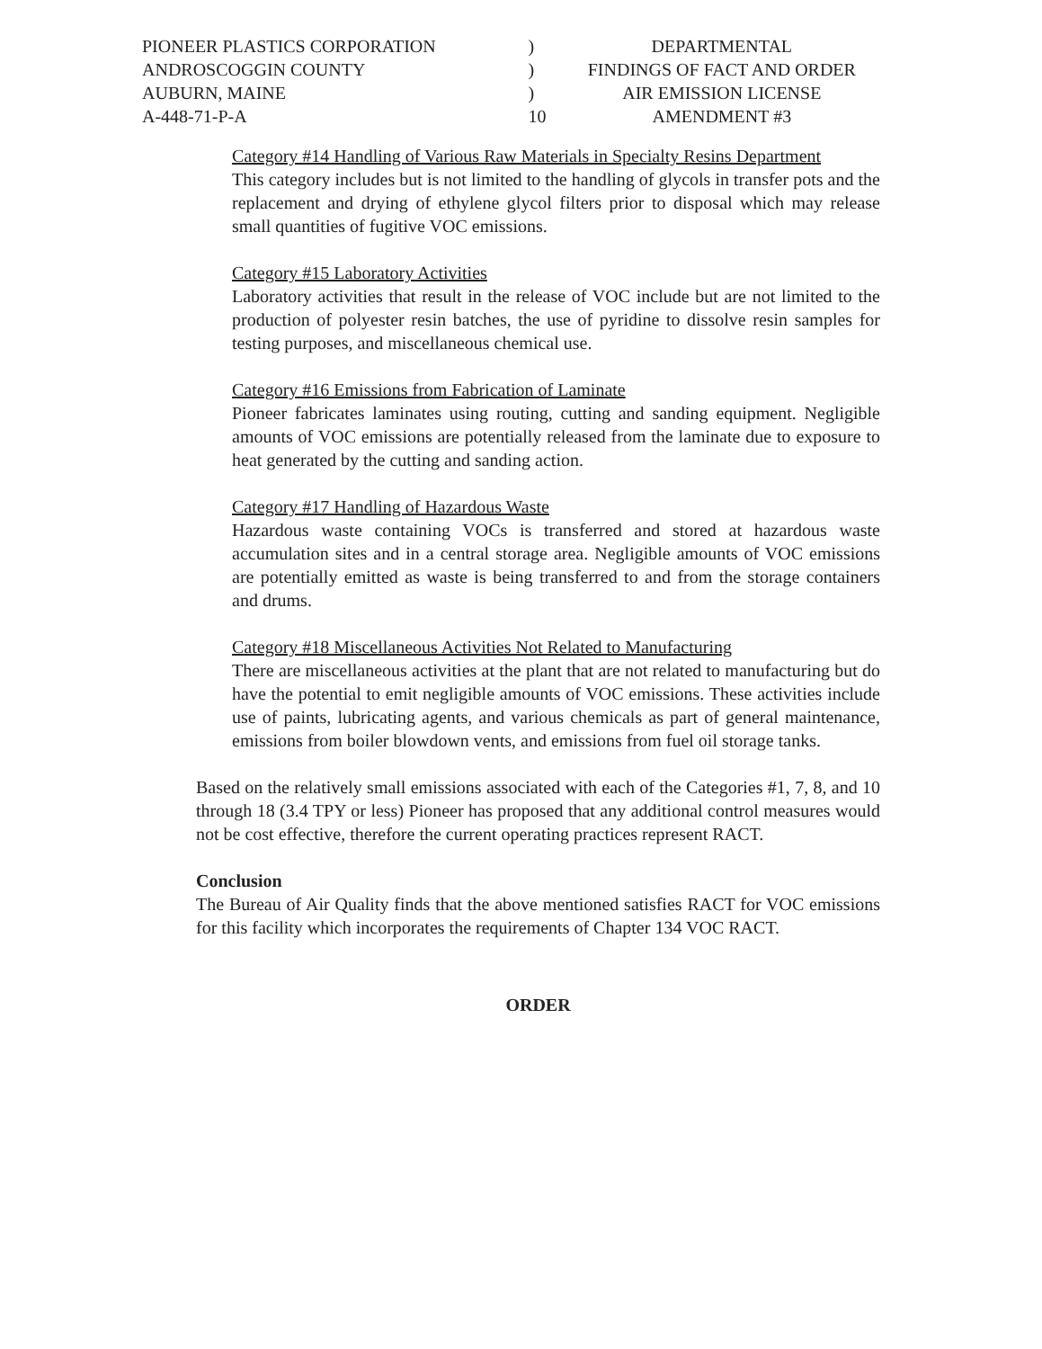| PIONEER PLASTICS CORPORATION | ) | DEPARTMENTAL |
| ANDROSCOGGIN COUNTY | ) | FINDINGS OF FACT AND ORDER |
| AUBURN, MAINE | ) | AIR EMISSION LICENSE |
| A-448-71-P-A | 10 | AMENDMENT #3 |
Category #14 Handling of Various Raw Materials in Specialty Resins Department
This category includes but is not limited to the handling of glycols in transfer pots and the replacement and drying of ethylene glycol filters prior to disposal which may release small quantities of fugitive VOC emissions.
Category #15 Laboratory Activities
Laboratory activities that result in the release of VOC include but are not limited to the production of polyester resin batches, the use of pyridine to dissolve resin samples for testing purposes, and miscellaneous chemical use.
Category #16 Emissions from Fabrication of Laminate
Pioneer fabricates laminates using routing, cutting and sanding equipment. Negligible amounts of VOC emissions are potentially released from the laminate due to exposure to heat generated by the cutting and sanding action.
Category #17 Handling of Hazardous Waste
Hazardous waste containing VOCs is transferred and stored at hazardous waste accumulation sites and in a central storage area. Negligible amounts of VOC emissions are potentially emitted as waste is being transferred to and from the storage containers and drums.
Category #18 Miscellaneous Activities Not Related to Manufacturing
There are miscellaneous activities at the plant that are not related to manufacturing but do have the potential to emit negligible amounts of VOC emissions. These activities include use of paints, lubricating agents, and various chemicals as part of general maintenance, emissions from boiler blowdown vents, and emissions from fuel oil storage tanks.
Based on the relatively small emissions associated with each of the Categories #1, 7, 8, and 10 through 18 (3.4 TPY or less) Pioneer has proposed that any additional control measures would not be cost effective, therefore the current operating practices represent RACT.
Conclusion
The Bureau of Air Quality finds that the above mentioned satisfies RACT for VOC emissions for this facility which incorporates the requirements of Chapter 134 VOC RACT.
ORDER